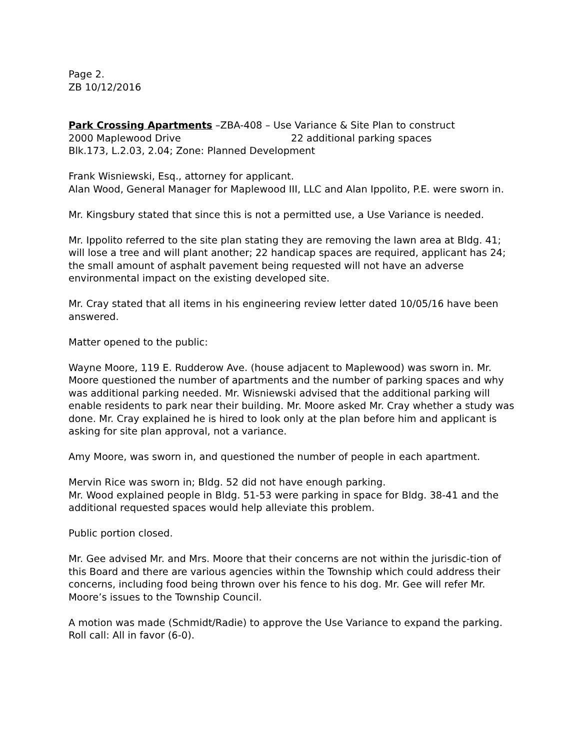Page 2.
ZB 10/12/2016
Park Crossing Apartments –ZBA-408 – Use Variance & Site Plan to construct
2000 Maplewood Drive 22 additional parking spaces
Blk.173, L.2.03, 2.04; Zone: Planned Development
Frank Wisniewski, Esq., attorney for applicant.
Alan Wood, General Manager for Maplewood III, LLC and Alan Ippolito, P.E. were sworn in.
Mr. Kingsbury stated that since this is not a permitted use, a Use Variance is needed.
Mr. Ippolito referred to the site plan stating they are removing the lawn area at Bldg. 41; will lose a tree and will plant another; 22 handicap spaces are required, applicant has 24; the small amount of asphalt pavement being requested will not have an adverse environmental impact on the existing developed site.
Mr. Cray stated that all items in his engineering review letter dated 10/05/16 have been answered.
Matter opened to the public:
Wayne Moore, 119 E. Rudderow Ave. (house adjacent to Maplewood) was sworn in. Mr. Moore questioned the number of apartments and the number of parking spaces and why was additional parking needed. Mr. Wisniewski advised that the additional parking will enable residents to park near their building. Mr. Moore asked Mr. Cray whether a study was done. Mr. Cray explained he is hired to look only at the plan before him and applicant is asking for site plan approval, not a variance.
Amy Moore, was sworn in, and questioned the number of people in each apartment.
Mervin Rice was sworn in; Bldg. 52 did not have enough parking.
Mr. Wood explained people in Bldg. 51-53 were parking in space for Bldg. 38-41 and the additional requested spaces would help alleviate this problem.
Public portion closed.
Mr. Gee advised Mr. and Mrs. Moore that their concerns are not within the jurisdic-tion of this Board and there are various agencies within the Township which could address their concerns, including food being thrown over his fence to his dog. Mr. Gee will refer Mr. Moore’s issues to the Township Council.
A motion was made (Schmidt/Radie) to approve the Use Variance to expand the parking. Roll call: All in favor (6-0).